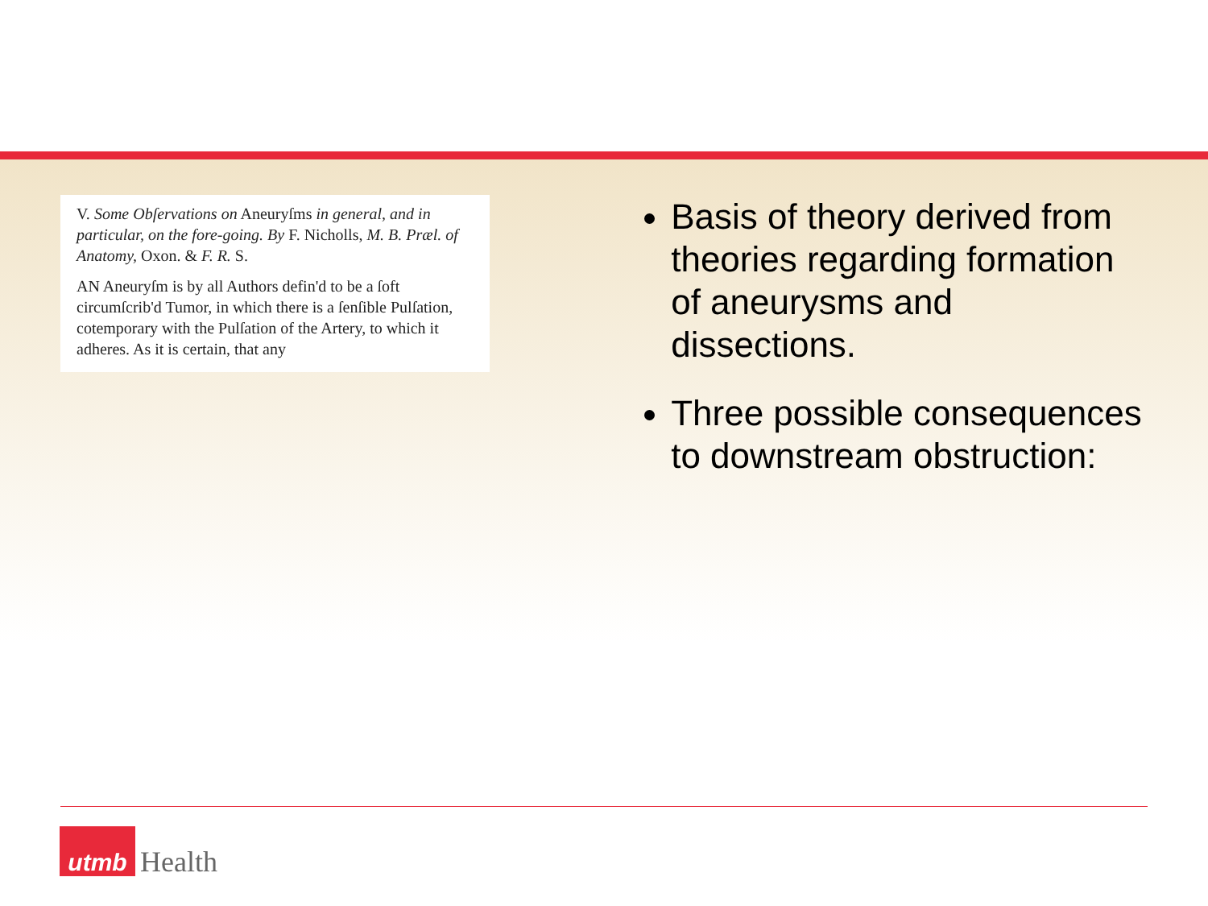V. Some Obſervations on Aneuryſms in general, and in particular, on the fore-going. By F. Nicholls, M. B. Præl. of Anatomy, Oxon. & F. R. S.
AN Aneuryſm is by all Authors defin'd to be a ſoft circumſcrib'd Tumor, in which there is a ſenſible Pulſation, cotemporary with the Pulſation of the Artery, to which it adheres. As it is certain, that any
Basis of theory derived from theories regarding formation of aneurysms and dissections.
Three possible consequences to downstream obstruction:
utmb
Health